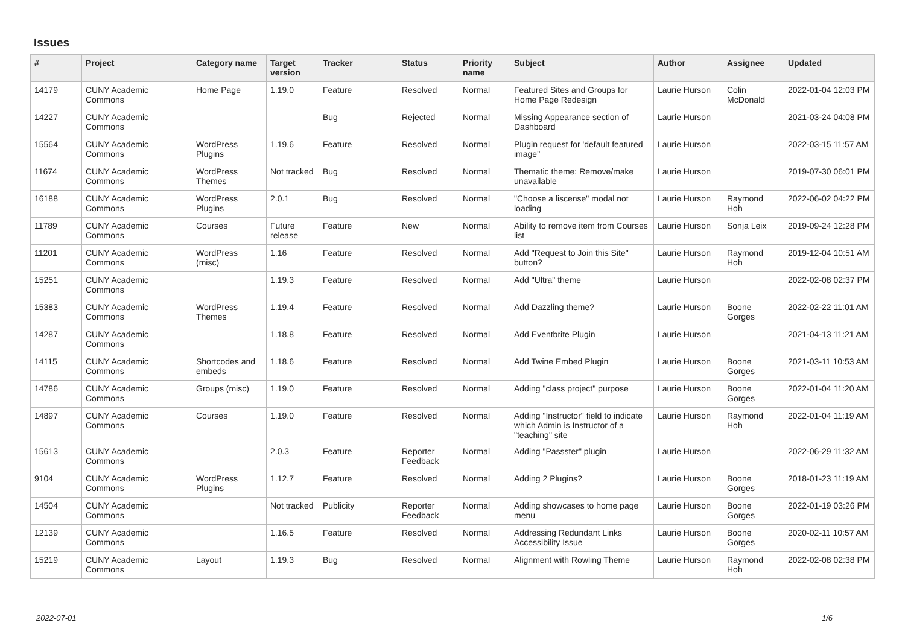Issues
| # | Project | Category name | Target version | Tracker | Status | Priority name | Subject | Author | Assignee | Updated |
| --- | --- | --- | --- | --- | --- | --- | --- | --- | --- | --- |
| 14179 | CUNY Academic Commons | Home Page | 1.19.0 | Feature | Resolved | Normal | Featured Sites and Groups for Home Page Redesign | Laurie Hurson | Colin McDonald | 2022-01-04 12:03 PM |
| 14227 | CUNY Academic Commons | | | Bug | Rejected | Normal | Missing Appearance section of Dashboard | Laurie Hurson | | 2021-03-24 04:08 PM |
| 15564 | CUNY Academic Commons | WordPress Plugins | 1.19.6 | Feature | Resolved | Normal | Plugin request for 'default featured image" | Laurie Hurson | | 2022-03-15 11:57 AM |
| 11674 | CUNY Academic Commons | WordPress Themes | Not tracked | Bug | Resolved | Normal | Thematic theme: Remove/make unavailable | Laurie Hurson | | 2019-07-30 06:01 PM |
| 16188 | CUNY Academic Commons | WordPress Plugins | 2.0.1 | Bug | Resolved | Normal | "Choose a liscense" modal not loading | Laurie Hurson | Raymond Hoh | 2022-06-02 04:22 PM |
| 11789 | CUNY Academic Commons | Courses | Future release | Feature | New | Normal | Ability to remove item from Courses list | Laurie Hurson | Sonja Leix | 2019-09-24 12:28 PM |
| 11201 | CUNY Academic Commons | WordPress (misc) | 1.16 | Feature | Resolved | Normal | Add "Request to Join this Site" button? | Laurie Hurson | Raymond Hoh | 2019-12-04 10:51 AM |
| 15251 | CUNY Academic Commons | | 1.19.3 | Feature | Resolved | Normal | Add "Ultra" theme | Laurie Hurson | | 2022-02-08 02:37 PM |
| 15383 | CUNY Academic Commons | WordPress Themes | 1.19.4 | Feature | Resolved | Normal | Add Dazzling theme? | Laurie Hurson | Boone Gorges | 2022-02-22 11:01 AM |
| 14287 | CUNY Academic Commons | | 1.18.8 | Feature | Resolved | Normal | Add Eventbrite Plugin | Laurie Hurson | | 2021-04-13 11:21 AM |
| 14115 | CUNY Academic Commons | Shortcodes and embeds | 1.18.6 | Feature | Resolved | Normal | Add Twine Embed Plugin | Laurie Hurson | Boone Gorges | 2021-03-11 10:53 AM |
| 14786 | CUNY Academic Commons | Groups (misc) | 1.19.0 | Feature | Resolved | Normal | Adding "class project" purpose | Laurie Hurson | Boone Gorges | 2022-01-04 11:20 AM |
| 14897 | CUNY Academic Commons | Courses | 1.19.0 | Feature | Resolved | Normal | Adding "Instructor" field to indicate which Admin is Instructor of a "teaching" site | Laurie Hurson | Raymond Hoh | 2022-01-04 11:19 AM |
| 15613 | CUNY Academic Commons | | 2.0.3 | Feature | Reporter Feedback | Normal | Adding "Passster" plugin | Laurie Hurson | | 2022-06-29 11:32 AM |
| 9104 | CUNY Academic Commons | WordPress Plugins | 1.12.7 | Feature | Resolved | Normal | Adding 2 Plugins? | Laurie Hurson | Boone Gorges | 2018-01-23 11:19 AM |
| 14504 | CUNY Academic Commons | | Not tracked | Publicity | Reporter Feedback | Normal | Adding showcases to home page menu | Laurie Hurson | Boone Gorges | 2022-01-19 03:26 PM |
| 12139 | CUNY Academic Commons | | 1.16.5 | Feature | Resolved | Normal | Addressing Redundant Links Accessibility Issue | Laurie Hurson | Boone Gorges | 2020-02-11 10:57 AM |
| 15219 | CUNY Academic Commons | Layout | 1.19.3 | Bug | Resolved | Normal | Alignment with Rowling Theme | Laurie Hurson | Raymond Hoh | 2022-02-08 02:38 PM |
2022-07-01 1/6